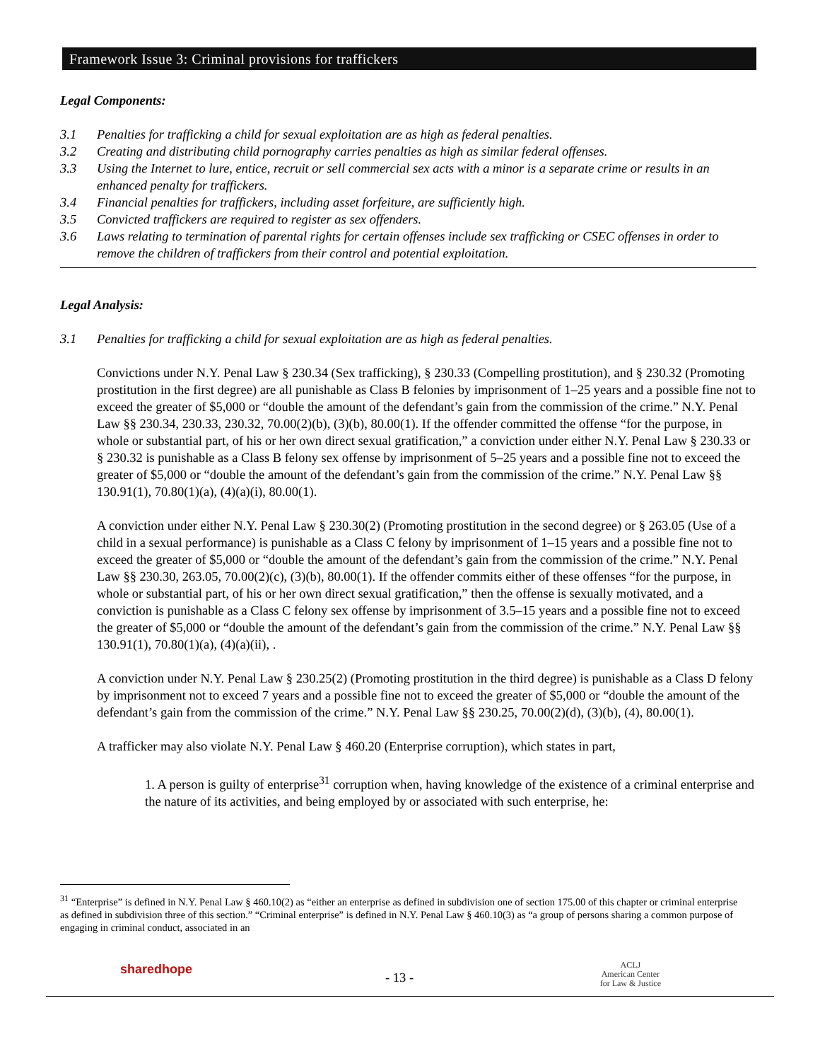Framework Issue 3: Criminal provisions for traffickers
Legal Components:
3.1 Penalties for trafficking a child for sexual exploitation are as high as federal penalties.
3.2 Creating and distributing child pornography carries penalties as high as similar federal offenses.
3.3 Using the Internet to lure, entice, recruit or sell commercial sex acts with a minor is a separate crime or results in an enhanced penalty for traffickers.
3.4 Financial penalties for traffickers, including asset forfeiture, are sufficiently high.
3.5 Convicted traffickers are required to register as sex offenders.
3.6 Laws relating to termination of parental rights for certain offenses include sex trafficking or CSEC offenses in order to remove the children of traffickers from their control and potential exploitation.
Legal Analysis:
3.1 Penalties for trafficking a child for sexual exploitation are as high as federal penalties.
Convictions under N.Y. Penal Law § 230.34 (Sex trafficking), § 230.33 (Compelling prostitution), and § 230.32 (Promoting prostitution in the first degree) are all punishable as Class B felonies by imprisonment of 1–25 years and a possible fine not to exceed the greater of $5,000 or “double the amount of the defendant’s gain from the commission of the crime.” N.Y. Penal Law §§ 230.34, 230.33, 230.32, 70.00(2)(b), (3)(b), 80.00(1). If the offender committed the offense “for the purpose, in whole or substantial part, of his or her own direct sexual gratification,” a conviction under either N.Y. Penal Law § 230.33 or § 230.32 is punishable as a Class B felony sex offense by imprisonment of 5–25 years and a possible fine not to exceed the greater of $5,000 or “double the amount of the defendant’s gain from the commission of the crime.” N.Y. Penal Law §§ 130.91(1), 70.80(1)(a), (4)(a)(i), 80.00(1).
A conviction under either N.Y. Penal Law § 230.30(2) (Promoting prostitution in the second degree) or § 263.05 (Use of a child in a sexual performance) is punishable as a Class C felony by imprisonment of 1–15 years and a possible fine not to exceed the greater of $5,000 or “double the amount of the defendant’s gain from the commission of the crime.” N.Y. Penal Law §§ 230.30, 263.05, 70.00(2)(c), (3)(b), 80.00(1). If the offender commits either of these offenses “for the purpose, in whole or substantial part, of his or her own direct sexual gratification,” then the offense is sexually motivated, and a conviction is punishable as a Class C felony sex offense by imprisonment of 3.5–15 years and a possible fine not to exceed the greater of $5,000 or “double the amount of the defendant’s gain from the commission of the crime.” N.Y. Penal Law §§ 130.91(1), 70.80(1)(a), (4)(a)(ii), .
A conviction under N.Y. Penal Law § 230.25(2) (Promoting prostitution in the third degree) is punishable as a Class D felony by imprisonment not to exceed 7 years and a possible fine not to exceed the greater of $5,000 or “double the amount of the defendant’s gain from the commission of the crime.” N.Y. Penal Law §§ 230.25, 70.00(2)(d), (3)(b), (4), 80.00(1).
A trafficker may also violate N.Y. Penal Law § 460.20 (Enterprise corruption), which states in part,
1. A person is guilty of enterprise<sup>31</sup> corruption when, having knowledge of the existence of a criminal enterprise and the nature of its activities, and being employed by or associated with such enterprise, he:
<sup>31</sup> “Enterprise” is defined in N.Y. Penal Law § 460.10(2) as “either an enterprise as defined in subdivision one of section 175.00 of this chapter or criminal enterprise as defined in subdivision three of this section.” “Criminal enterprise” is defined in N.Y. Penal Law § 460.10(3) as “a group of persons sharing a common purpose of engaging in criminal conduct, associated in an
sharedhope
- 13 -
ACLJ
American Center
for Law & Justice